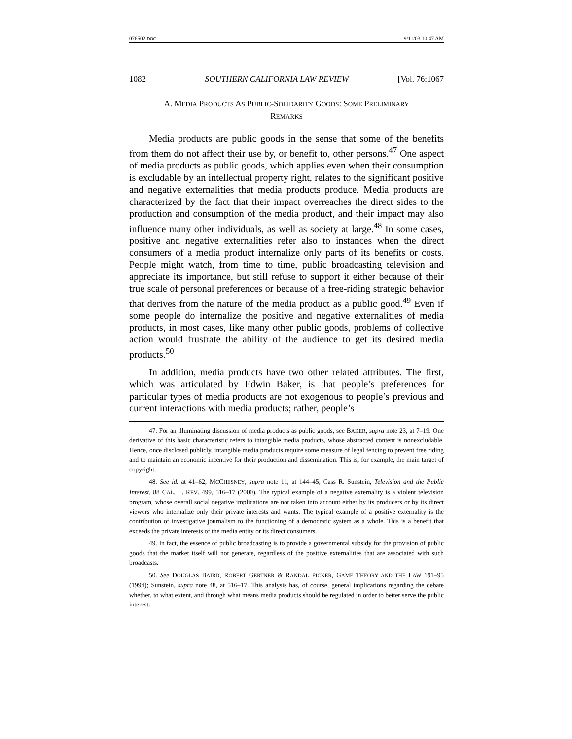076502.DOC 9/11/03 10:47 AM
1082 SOUTHERN CALIFORNIA LAW REVIEW [Vol. 76:1067
A. MEDIA PRODUCTS AS PUBLIC-SOLIDARITY GOODS: SOME PRELIMINARY REMARKS
Media products are public goods in the sense that some of the benefits from them do not affect their use by, or benefit to, other persons.<sup>47</sup> One aspect of media products as public goods, which applies even when their consumption is excludable by an intellectual property right, relates to the significant positive and negative externalities that media products produce. Media products are characterized by the fact that their impact overreaches the direct sides to the production and consumption of the media product, and their impact may also influence many other individuals, as well as society at large.<sup>48</sup> In some cases, positive and negative externalities refer also to instances when the direct consumers of a media product internalize only parts of its benefits or costs. People might watch, from time to time, public broadcasting television and appreciate its importance, but still refuse to support it either because of their true scale of personal preferences or because of a free-riding strategic behavior that derives from the nature of the media product as a public good.<sup>49</sup> Even if some people do internalize the positive and negative externalities of media products, in most cases, like many other public goods, problems of collective action would frustrate the ability of the audience to get its desired media products.<sup>50</sup>
In addition, media products have two other related attributes. The first, which was articulated by Edwin Baker, is that people’s preferences for particular types of media products are not exogenous to people’s previous and current interactions with media products; rather, people’s
47. For an illuminating discussion of media products as public goods, see BAKER, supra note 23, at 7–19. One derivative of this basic characteristic refers to intangible media products, whose abstracted content is nonexcludable. Hence, once disclosed publicly, intangible media products require some measure of legal fencing to prevent free riding and to maintain an economic incentive for their production and dissemination. This is, for example, the main target of copyright.
48. See id. at 41–62; MCCHESNEY, supra note 11, at 144–45; Cass R. Sunstein, Television and the Public Interest, 88 CAL. L. REV. 499, 516–17 (2000). The typical example of a negative externality is a violent television program, whose overall social negative implications are not taken into account either by its producers or by its direct viewers who internalize only their private interests and wants. The typical example of a positive externality is the contribution of investigative journalism to the functioning of a democratic system as a whole. This is a benefit that exceeds the private interests of the media entity or its direct consumers.
49. In fact, the essence of public broadcasting is to provide a governmental subsidy for the provision of public goods that the market itself will not generate, regardless of the positive externalities that are associated with such broadcasts.
50. See DOUGLAS BAIRD, ROBERT GERTNER & RANDAL PICKER, GAME THEORY AND THE LAW 191–95 (1994); Sunstein, supra note 48, at 516–17. This analysis has, of course, general implications regarding the debate whether, to what extent, and through what means media products should be regulated in order to better serve the public interest.